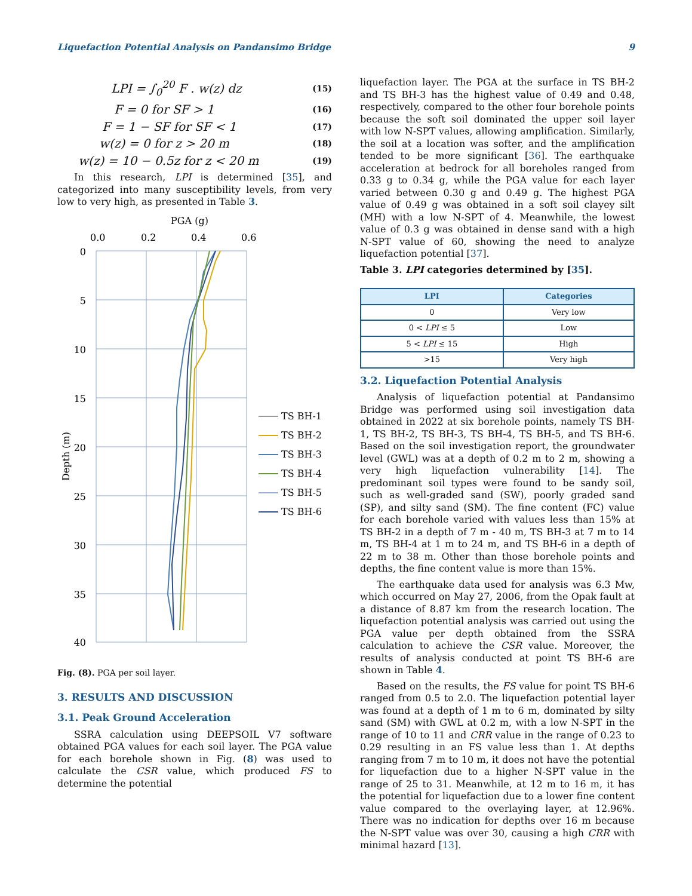Liquefaction Potential Analysis on Pandansimo Bridge 9
LPI = ∫<sub>0</sub><sup>20</sup> F . w(z) dz (15)
F = 0 for SF > 1 (16)
F = 1 − SF for SF < 1 (17)
w(z) = 0 for z > 20 m (18)
w(z) = 10 − 0.5z for z < 20 m (19)
In this research, LPI is determined [35], and categorized into many susceptibility levels, from very low to very high, as presented in Table 3.
PGA (g)
0.0
0.2
0.4
0.6
0
5
10
15
20
25
30
35
40
Depth (m)
TS BH-1
TS BH-2
TS BH-3
TS BH-4
TS BH-5
TS BH-6
Fig. (8). PGA per soil layer.
3. RESULTS AND DISCUSSION
3.1. Peak Ground Acceleration
SSRA calculation using DEEPSOIL V7 software obtained PGA values for each soil layer. The PGA value for each borehole shown in Fig. (8) was used to calculate the CSR value, which produced FS to determine the potential
liquefaction layer. The PGA at the surface in TS BH-2 and TS BH-3 has the highest value of 0.49 and 0.48, respectively, compared to the other four borehole points because the soft soil dominated the upper soil layer with low N-SPT values, allowing amplification. Similarly, the soil at a location was softer, and the amplification tended to be more significant [36]. The earthquake acceleration at bedrock for all boreholes ranged from 0.33 g to 0.34 g, while the PGA value for each layer varied between 0.30 g and 0.49 g. The highest PGA value of 0.49 g was obtained in a soft soil clayey silt (MH) with a low N-SPT of 4. Meanwhile, the lowest value of 0.3 g was obtained in dense sand with a high N-SPT value of 60, showing the need to analyze liquefaction potential [37].
Table 3. LPI categories determined by [35].
| LPI | Categories |
| --- | --- |
| 0 | Very low |
| 0 < LPI ≤ 5 | Low |
| 5 < LPI ≤ 15 | High |
| >15 | Very high |
3.2. Liquefaction Potential Analysis
Analysis of liquefaction potential at Pandansimo Bridge was performed using soil investigation data obtained in 2022 at six borehole points, namely TS BH-1, TS BH-2, TS BH-3, TS BH-4, TS BH-5, and TS BH-6. Based on the soil investigation report, the groundwater level (GWL) was at a depth of 0.2 m to 2 m, showing a very high liquefaction vulnerability [14]. The predominant soil types were found to be sandy soil, such as well-graded sand (SW), poorly graded sand (SP), and silty sand (SM). The fine content (FC) value for each borehole varied with values less than 15% at TS BH-2 in a depth of 7 m - 40 m, TS BH-3 at 7 m to 14 m, TS BH-4 at 1 m to 24 m, and TS BH-6 in a depth of 22 m to 38 m. Other than those borehole points and depths, the fine content value is more than 15%.
The earthquake data used for analysis was 6.3 Mw, which occurred on May 27, 2006, from the Opak fault at a distance of 8.87 km from the research location. The liquefaction potential analysis was carried out using the PGA value per depth obtained from the SSRA calculation to achieve the CSR value. Moreover, the results of analysis conducted at point TS BH-6 are shown in Table 4.
Based on the results, the FS value for point TS BH-6 ranged from 0.5 to 2.0. The liquefaction potential layer was found at a depth of 1 m to 6 m, dominated by silty sand (SM) with GWL at 0.2 m, with a low N-SPT in the range of 10 to 11 and CRR value in the range of 0.23 to 0.29 resulting in an FS value less than 1. At depths ranging from 7 m to 10 m, it does not have the potential for liquefaction due to a higher N-SPT value in the range of 25 to 31. Meanwhile, at 12 m to 16 m, it has the potential for liquefaction due to a lower fine content value compared to the overlaying layer, at 12.96%. There was no indication for depths over 16 m because the N-SPT value was over 30, causing a high CRR with minimal hazard [13].